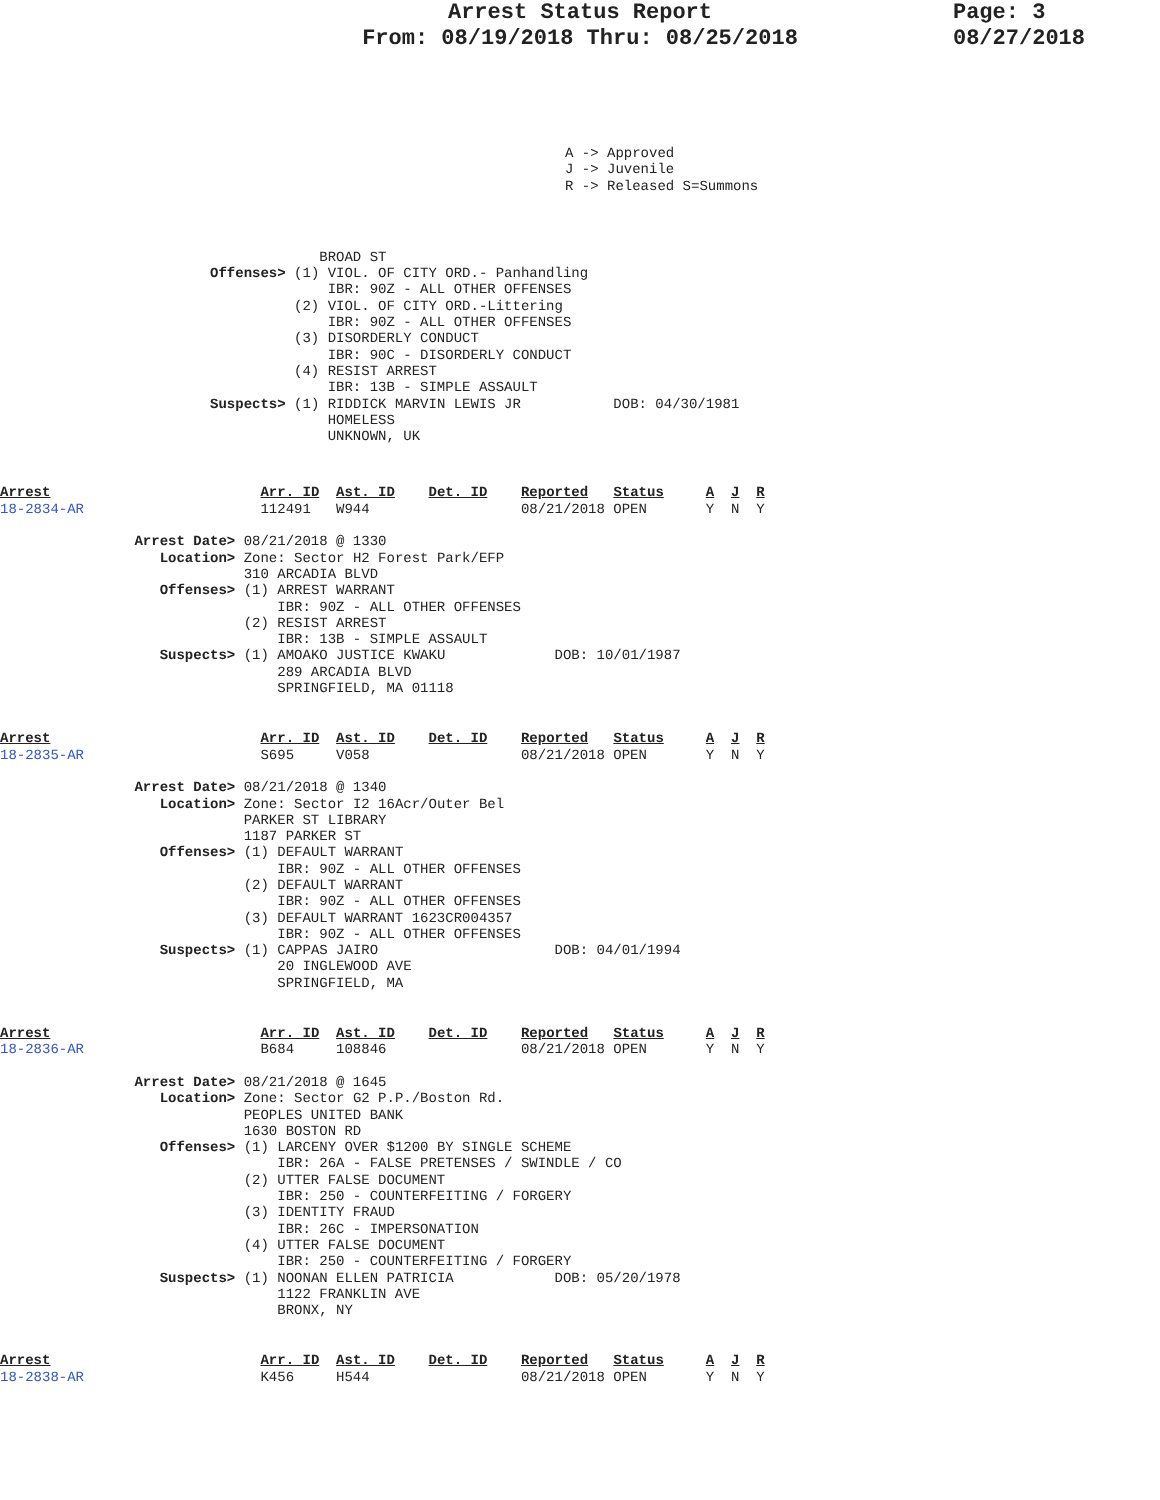Arrest Status Report
From: 08/19/2018 Thru: 08/25/2018
Page: 3
08/27/2018
A -> Approved
J -> Juvenile
R -> Released S=Summons
                                      BROAD ST
                         Offenses> (1) VIOL. OF CITY ORD.- Panhandling
                                       IBR: 90Z - ALL OTHER OFFENSES
                                   (2) VIOL. OF CITY ORD.-Littering
                                       IBR: 90Z - ALL OTHER OFFENSES
                                   (3) DISORDERLY CONDUCT
                                       IBR: 90C - DISORDERLY CONDUCT
                                   (4) RESIST ARREST
                                       IBR: 13B - SIMPLE ASSAULT
                         Suspects> (1) RIDDICK MARVIN LEWIS JR           DOB: 04/30/1981
                                       HOMELESS
                                       UNKNOWN, UK
Arrest                         Arr. ID  Ast. ID    Det. ID    Reported   Status     A  J  R
18-2834-AR                     112491   W944                  08/21/2018 OPEN       Y  N  Y

                Arrest Date> 08/21/2018 @ 1330
                   Location> Zone: Sector H2 Forest Park/EFP
                             310 ARCADIA BLVD
                   Offenses> (1) ARREST WARRANT
                                 IBR: 90Z - ALL OTHER OFFENSES
                             (2) RESIST ARREST
                                 IBR: 13B - SIMPLE ASSAULT
                   Suspects> (1) AMOAKO JUSTICE KWAKU             DOB: 10/01/1987
                                 289 ARCADIA BLVD
                                 SPRINGFIELD, MA 01118
Arrest                         Arr. ID  Ast. ID    Det. ID    Reported   Status     A  J  R
18-2835-AR                     S695     V058                  08/21/2018 OPEN       Y  N  Y

                Arrest Date> 08/21/2018 @ 1340
                   Location> Zone: Sector I2 16Acr/Outer Bel
                             PARKER ST LIBRARY
                             1187 PARKER ST
                   Offenses> (1) DEFAULT WARRANT
                                 IBR: 90Z - ALL OTHER OFFENSES
                             (2) DEFAULT WARRANT
                                 IBR: 90Z - ALL OTHER OFFENSES
                             (3) DEFAULT WARRANT 1623CR004357
                                 IBR: 90Z - ALL OTHER OFFENSES
                   Suspects> (1) CAPPAS JAIRO                     DOB: 04/01/1994
                                 20 INGLEWOOD AVE
                                 SPRINGFIELD, MA
Arrest                         Arr. ID  Ast. ID    Det. ID    Reported   Status     A  J  R
18-2836-AR                     B684     108846                08/21/2018 OPEN       Y  N  Y

                Arrest Date> 08/21/2018 @ 1645
                   Location> Zone: Sector G2 P.P./Boston Rd.
                             PEOPLES UNITED BANK
                             1630 BOSTON RD
                   Offenses> (1) LARCENY OVER $1200 BY SINGLE SCHEME
                                 IBR: 26A - FALSE PRETENSES / SWINDLE / CO
                             (2) UTTER FALSE DOCUMENT
                                 IBR: 250 - COUNTERFEITING / FORGERY
                             (3) IDENTITY FRAUD
                                 IBR: 26C - IMPERSONATION
                             (4) UTTER FALSE DOCUMENT
                                 IBR: 250 - COUNTERFEITING / FORGERY
                   Suspects> (1) NOONAN ELLEN PATRICIA            DOB: 05/20/1978
                                 1122 FRANKLIN AVE
                                 BRONX, NY
Arrest                         Arr. ID  Ast. ID    Det. ID    Reported   Status     A  J  R
18-2838-AR                     K456     H544                  08/21/2018 OPEN       Y  N  Y